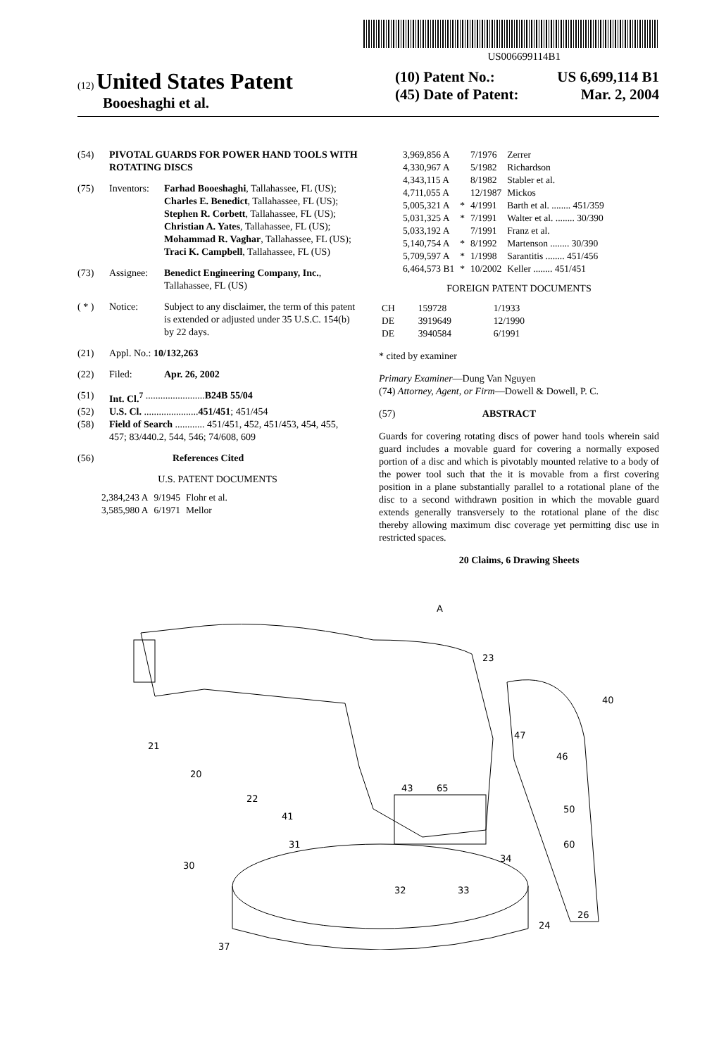US006699114B1
(12) United States Patent
Booeshaghi et al.
(10) Patent No.: US 6,699,114 B1
(45) Date of Patent: Mar. 2, 2004
(54) PIVOTAL GUARDS FOR POWER HAND TOOLS WITH ROTATING DISCS
(75) Inventors: Farhad Booeshaghi, Tallahassee, FL (US); Charles E. Benedict, Tallahassee, FL (US); Stephen R. Corbett, Tallahassee, FL (US); Christian A. Yates, Tallahassee, FL (US); Mohammad R. Vaghar, Tallahassee, FL (US); Traci K. Campbell, Tallahassee, FL (US)
(73) Assignee: Benedict Engineering Company, Inc., Tallahassee, FL (US)
( * ) Notice: Subject to any disclaimer, the term of this patent is extended or adjusted under 35 U.S.C. 154(b) by 22 days.
(21) Appl. No.: 10/132,263
(22) Filed: Apr. 26, 2002
(51) Int. Cl.<sup>7</sup> ........................ B24B 55/04
(52) U.S. Cl. ...................... 451/451; 451/454
(58) Field of Search ............ 451/451, 452, 451/453, 454, 455, 457; 83/440.2, 544, 546; 74/608, 609
(56) References Cited
U.S. PATENT DOCUMENTS
| 2,384,243 A | 9/1945 | Flohr et al. |
| 3,585,980 A | 6/1971 | Mellor |
| 3,969,856 A | | 7/1976 | Zerrer |
| 4,330,967 A | | 5/1982 | Richardson |
| 4,343,115 A | | 8/1982 | Stabler et al. |
| 4,711,055 A | | 12/1987 | Mickos |
| 5,005,321 A | * | 4/1991 | Barth et al. ........ 451/359 |
| 5,031,325 A | * | 7/1991 | Walter et al. ........ 30/390 |
| 5,033,192 A | | 7/1991 | Franz et al. |
| 5,140,754 A | * | 8/1992 | Martenson ........ 30/390 |
| 5,709,597 A | * | 1/1998 | Sarantitis ........ 451/456 |
| 6,464,573 B1 | * | 10/2002 | Keller ........ 451/451 |
FOREIGN PATENT DOCUMENTS
| CH | 159728 | 1/1933 |
| DE | 3919649 | 12/1990 |
| DE | 3940584 | 6/1991 |
* cited by examiner
Primary Examiner—Dung Van Nguyen
(74) Attorney, Agent, or Firm—Dowell & Dowell, P. C.
(57) ABSTRACT
Guards for covering rotating discs of power hand tools wherein said guard includes a movable guard for covering a normally exposed portion of a disc and which is pivotably mounted relative to a body of the power tool such that the it is movable from a first covering position in a plane substantially parallel to a rotational plane of the disc to a second withdrawn position in which the movable guard extends generally transversely to the rotational plane of the disc thereby allowing maximum disc coverage yet permitting disc use in restricted spaces.
20 Claims, 6 Drawing Sheets
A
23
40
47
46
21
20
22
43
65
50
41
60
31
34
30
32
33
26
24
37
A